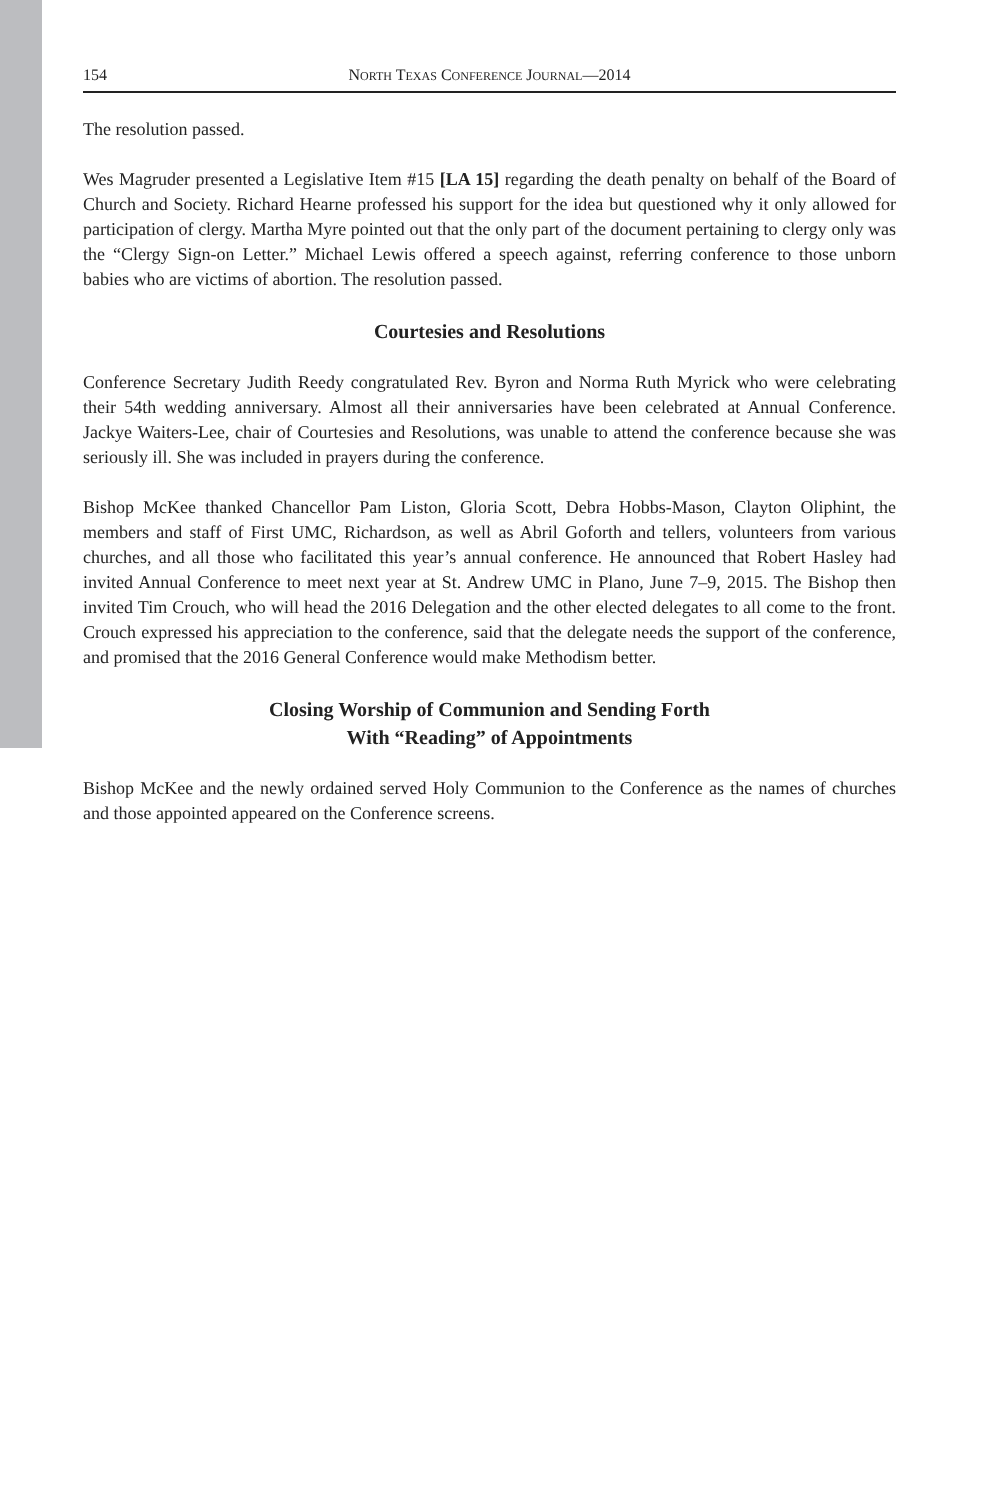154 NORTH TEXAS CONFERENCE JOURNAL—2014
The resolution passed.
Wes Magruder presented a Legislative Item #15 [LA 15] regarding the death penalty on behalf of the Board of Church and Society. Richard Hearne professed his support for the idea but questioned why it only allowed for participation of clergy. Martha Myre pointed out that the only part of the document pertaining to clergy only was the “Clergy Sign-on Letter.” Michael Lewis offered a speech against, referring conference to those unborn babies who are victims of abortion. The resolution passed.
Courtesies and Resolutions
Conference Secretary Judith Reedy congratulated Rev. Byron and Norma Ruth Myrick who were celebrating their 54th wedding anniversary. Almost all their anniversaries have been celebrated at Annual Conference. Jackye Waiters-Lee, chair of Courtesies and Resolutions, was unable to attend the conference because she was seriously ill. She was included in prayers during the conference.
Bishop McKee thanked Chancellor Pam Liston, Gloria Scott, Debra Hobbs-Mason, Clayton Oliphint, the members and staff of First UMC, Richardson, as well as Abril Goforth and tellers, volunteers from various churches, and all those who facilitated this year’s annual conference. He announced that Robert Hasley had invited Annual Conference to meet next year at St. Andrew UMC in Plano, June 7–9, 2015. The Bishop then invited Tim Crouch, who will head the 2016 Delegation and the other elected delegates to all come to the front. Crouch expressed his appreciation to the conference, said that the delegate needs the support of the conference, and promised that the 2016 General Conference would make Methodism better.
Closing Worship of Communion and Sending Forth
With “Reading” of Appointments
Bishop McKee and the newly ordained served Holy Communion to the Conference as the names of churches and those appointed appeared on the Conference screens.